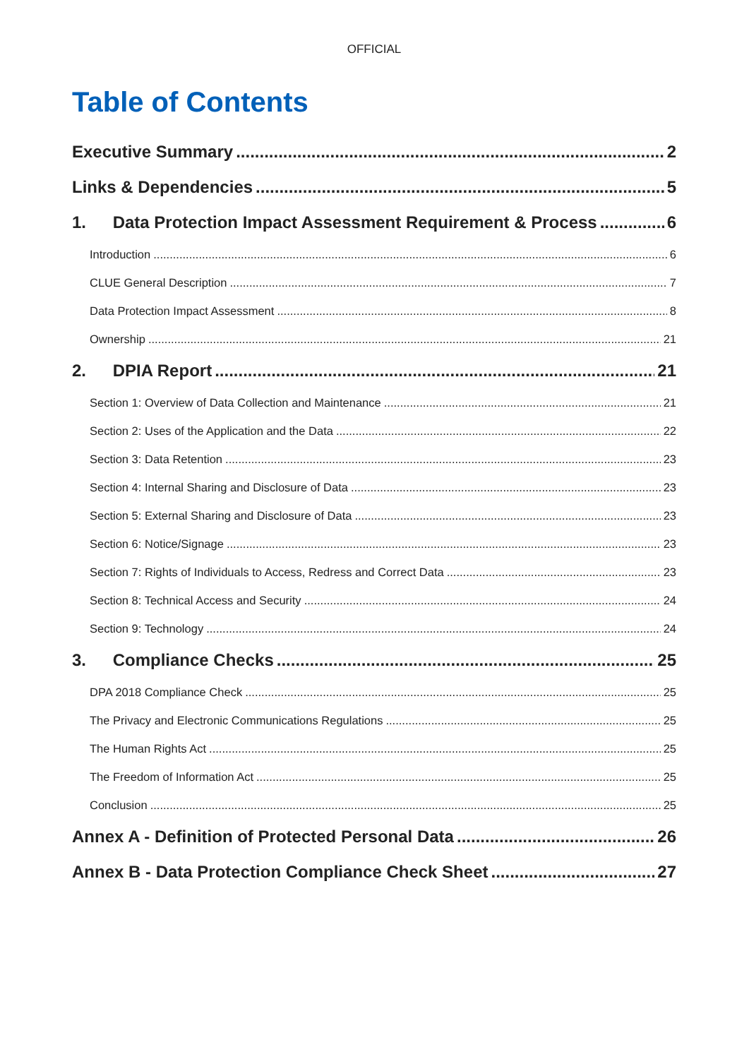OFFICIAL
Table of Contents
Executive Summary 2
Links & Dependencies 5
1. Data Protection Impact Assessment Requirement & Process 6
Introduction 6
CLUE General Description 7
Data Protection Impact Assessment 8
Ownership 21
2. DPIA Report 21
Section 1: Overview of Data Collection and Maintenance 21
Section 2: Uses of the Application and the Data 22
Section 3: Data Retention 23
Section 4: Internal Sharing and Disclosure of Data 23
Section 5: External Sharing and Disclosure of Data 23
Section 6: Notice/Signage 23
Section 7: Rights of Individuals to Access, Redress and Correct Data 23
Section 8: Technical Access and Security 24
Section 9: Technology 24
3. Compliance Checks 25
DPA 2018 Compliance Check 25
The Privacy and Electronic Communications Regulations 25
The Human Rights Act 25
The Freedom of Information Act 25
Conclusion 25
Annex A - Definition of Protected Personal Data 26
Annex B - Data Protection Compliance Check Sheet 27